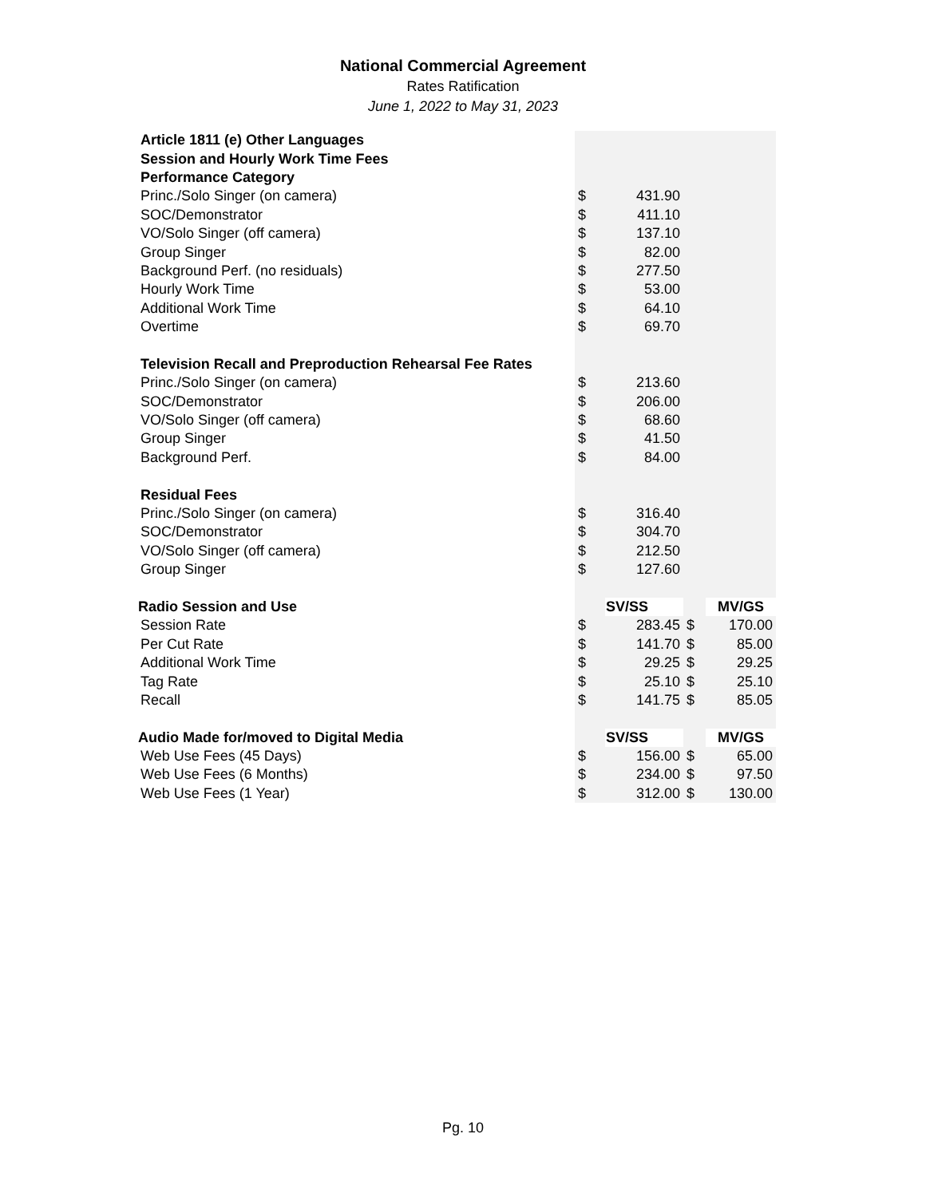National Commercial Agreement
Rates Ratification
June 1, 2022 to May 31, 2023
| Article 1811 (e) Other Languages | | | | |
| Session and Hourly Work Time Fees | | | | |
| Performance Category | | | | |
| Princ./Solo Singer (on camera) | $ | 431.90 | | |
| SOC/Demonstrator | $ | 411.10 | | |
| VO/Solo Singer (off camera) | $ | 137.10 | | |
| Group Singer | $ | 82.00 | | |
| Background Perf. (no residuals) | $ | 277.50 | | |
| Hourly Work Time | $ | 53.00 | | |
| Additional Work Time | $ | 64.10 | | |
| Overtime | $ | 69.70 | | |
| Television Recall and Preproduction Rehearsal Fee Rates | | | | |
| Princ./Solo Singer (on camera) | $ | 213.60 | | |
| SOC/Demonstrator | $ | 206.00 | | |
| VO/Solo Singer (off camera) | $ | 68.60 | | |
| Group Singer | $ | 41.50 | | |
| Background Perf. | $ | 84.00 | | |
| Residual Fees | | | | |
| Princ./Solo Singer (on camera) | $ | 316.40 | | |
| SOC/Demonstrator | $ | 304.70 | | |
| VO/Solo Singer (off camera) | $ | 212.50 | | |
| Group Singer | $ | 127.60 | | |
| Radio Session and Use | | SV/SS | | MV/GS |
| Session Rate | $ | 283.45 | $ | 170.00 |
| Per Cut Rate | $ | 141.70 | $ | 85.00 |
| Additional Work Time | $ | 29.25 | $ | 29.25 |
| Tag Rate | $ | 25.10 | $ | 25.10 |
| Recall | $ | 141.75 | $ | 85.05 |
| Audio Made for/moved to Digital Media | | SV/SS | | MV/GS |
| Web Use Fees (45 Days) | $ | 156.00 | $ | 65.00 |
| Web Use Fees (6 Months) | $ | 234.00 | $ | 97.50 |
| Web Use Fees (1 Year) | $ | 312.00 | $ | 130.00 |
Pg. 10